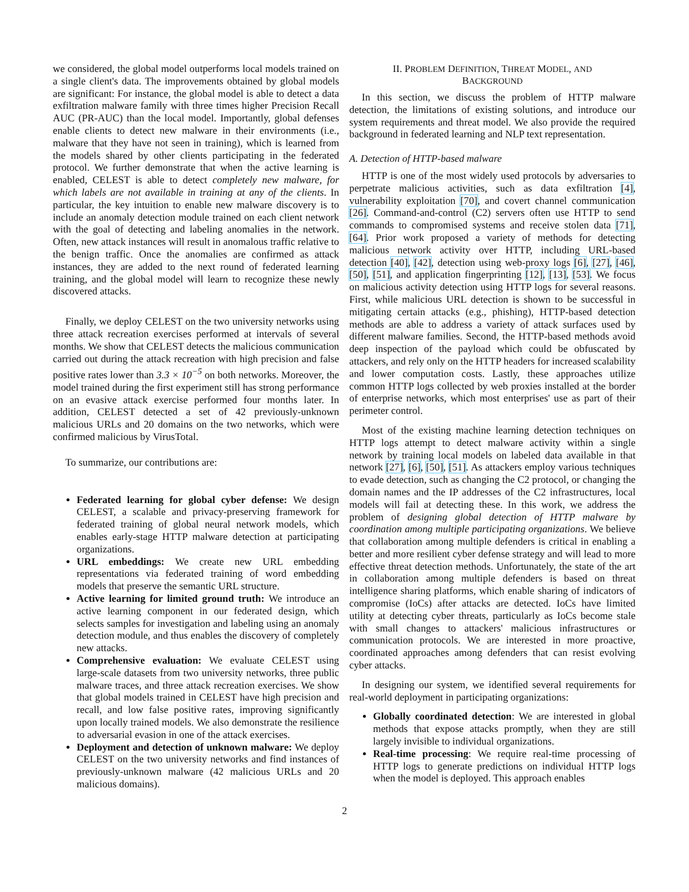we considered, the global model outperforms local models trained on a single client's data. The improvements obtained by global models are significant: For instance, the global model is able to detect a data exfiltration malware family with three times higher Precision Recall AUC (PR-AUC) than the local model. Importantly, global defenses enable clients to detect new malware in their environments (i.e., malware that they have not seen in training), which is learned from the models shared by other clients participating in the federated protocol. We further demonstrate that when the active learning is enabled, CELEST is able to detect completely new malware, for which labels are not available in training at any of the clients. In particular, the key intuition to enable new malware discovery is to include an anomaly detection module trained on each client network with the goal of detecting and labeling anomalies in the network. Often, new attack instances will result in anomalous traffic relative to the benign traffic. Once the anomalies are confirmed as attack instances, they are added to the next round of federated learning training, and the global model will learn to recognize these newly discovered attacks.
Finally, we deploy CELEST on the two university networks using three attack recreation exercises performed at intervals of several months. We show that CELEST detects the malicious communication carried out during the attack recreation with high precision and false positive rates lower than 3.3 × 10<sup>−5</sup> on both networks. Moreover, the model trained during the first experiment still has strong performance on an evasive attack exercise performed four months later. In addition, CELEST detected a set of 42 previously-unknown malicious URLs and 20 domains on the two networks, which were confirmed malicious by VirusTotal.
To summarize, our contributions are:
Federated learning for global cyber defense: We design CELEST, a scalable and privacy-preserving framework for federated training of global neural network models, which enables early-stage HTTP malware detection at participating organizations.
URL embeddings: We create new URL embedding representations via federated training of word embedding models that preserve the semantic URL structure.
Active learning for limited ground truth: We introduce an active learning component in our federated design, which selects samples for investigation and labeling using an anomaly detection module, and thus enables the discovery of completely new attacks.
Comprehensive evaluation: We evaluate CELEST using large-scale datasets from two university networks, three public malware traces, and three attack recreation exercises. We show that global models trained in CELEST have high precision and recall, and low false positive rates, improving significantly upon locally trained models. We also demonstrate the resilience to adversarial evasion in one of the attack exercises.
Deployment and detection of unknown malware: We deploy CELEST on the two university networks and find instances of previously-unknown malware (42 malicious URLs and 20 malicious domains).
II. PROBLEM DEFINITION, THREAT MODEL, AND
BACKGROUND
In this section, we discuss the problem of HTTP malware detection, the limitations of existing solutions, and introduce our system requirements and threat model. We also provide the required background in federated learning and NLP text representation.
A. Detection of HTTP-based malware
HTTP is one of the most widely used protocols by adversaries to perpetrate malicious activities, such as data exfiltration [4], vulnerability exploitation [70], and covert channel communication [26]. Command-and-control (C2) servers often use HTTP to send commands to compromised systems and receive stolen data [71], [64]. Prior work proposed a variety of methods for detecting malicious network activity over HTTP, including URL-based detection [40], [42], detection using web-proxy logs [6], [27], [46], [50], [51], and application fingerprinting [12], [13], [53]. We focus on malicious activity detection using HTTP logs for several reasons. First, while malicious URL detection is shown to be successful in mitigating certain attacks (e.g., phishing), HTTP-based detection methods are able to address a variety of attack surfaces used by different malware families. Second, the HTTP-based methods avoid deep inspection of the payload which could be obfuscated by attackers, and rely only on the HTTP headers for increased scalability and lower computation costs. Lastly, these approaches utilize common HTTP logs collected by web proxies installed at the border of enterprise networks, which most enterprises' use as part of their perimeter control.
Most of the existing machine learning detection techniques on HTTP logs attempt to detect malware activity within a single network by training local models on labeled data available in that network [27], [6], [50], [51]. As attackers employ various techniques to evade detection, such as changing the C2 protocol, or changing the domain names and the IP addresses of the C2 infrastructures, local models will fail at detecting these. In this work, we address the problem of designing global detection of HTTP malware by coordination among multiple participating organizations. We believe that collaboration among multiple defenders is critical in enabling a better and more resilient cyber defense strategy and will lead to more effective threat detection methods. Unfortunately, the state of the art in collaboration among multiple defenders is based on threat intelligence sharing platforms, which enable sharing of indicators of compromise (IoCs) after attacks are detected. IoCs have limited utility at detecting cyber threats, particularly as IoCs become stale with small changes to attackers' malicious infrastructures or communication protocols. We are interested in more proactive, coordinated approaches among defenders that can resist evolving cyber attacks.
In designing our system, we identified several requirements for real-world deployment in participating organizations:
Globally coordinated detection: We are interested in global methods that expose attacks promptly, when they are still largely invisible to individual organizations.
Real-time processing: We require real-time processing of HTTP logs to generate predictions on individual HTTP logs when the model is deployed. This approach enables
2